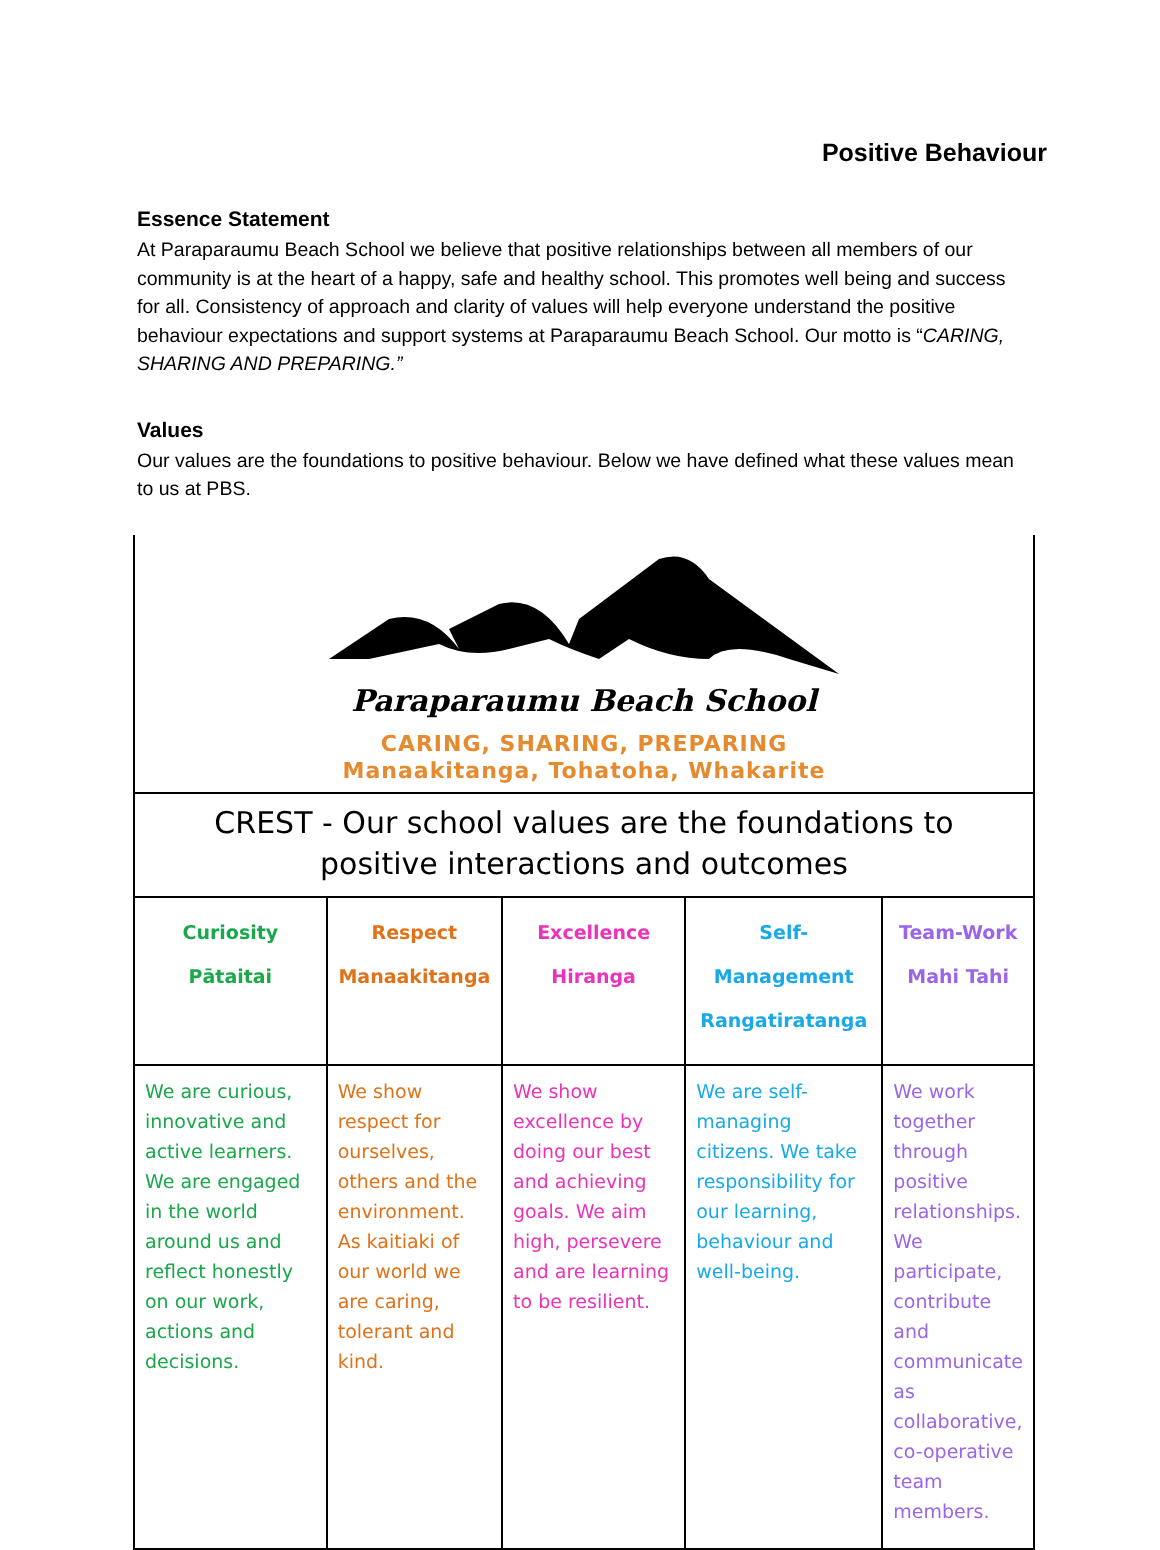Positive Behaviour
Essence Statement
At Paraparaumu Beach School we believe that positive relationships between all members of our community is at the heart of a happy, safe and healthy school. This promotes well being and success for all. Consistency of approach and clarity of values will help everyone understand the positive behaviour expectations and support systems at Paraparaumu Beach School. Our motto is “CARING, SHARING AND PREPARING.”
Values
Our values are the foundations to positive behaviour. Below we have defined what these values mean to us at PBS.
| Paraparaumu Beach School CARING, SHARING, PREPARING Manaakitanga, Tohatoha, Whakarite | | | | |
| CREST - Our school values are the foundations to positive interactions and outcomes | | | | |
| Curiosity Pātaitai | Respect Manaakitanga | Excellence Hiranga | Self-Management Rangatiratanga | Team-Work Mahi Tahi |
| We are curious, innovative and active learners. We are engaged in the world around us and reflect honestly on our work, actions and decisions. | We show respect for ourselves, others and the environment. As kaitiaki of our world we are caring, tolerant and kind. | We show excellence by doing our best and achieving goals. We aim high, persevere and are learning to be resilient. | We are self-managing citizens. We take responsibility for our learning, behaviour and well-being. | We work together through positive relationships. We participate, contribute and communicate as collaborative, co-operative team members. |